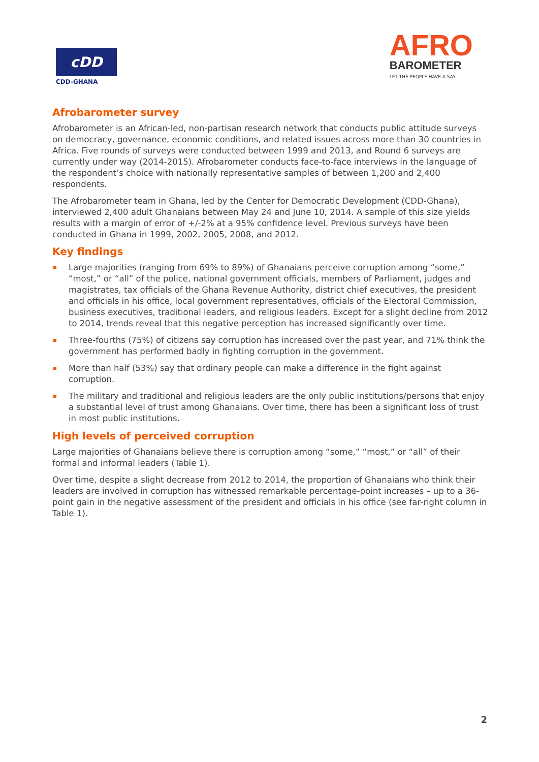cDD
CDD-GHANA
AFRO
BAROMETER
LET THE PEOPLE HAVE A SAY
Afrobarometer survey
Afrobarometer is an African-led, non-partisan research network that conducts public attitude surveys on democracy, governance, economic conditions, and related issues across more than 30 countries in Africa. Five rounds of surveys were conducted between 1999 and 2013, and Round 6 surveys are currently under way (2014-2015). Afrobarometer conducts face-to-face interviews in the language of the respondent’s choice with nationally representative samples of between 1,200 and 2,400 respondents.
The Afrobarometer team in Ghana, led by the Center for Democratic Development (CDD-Ghana), interviewed 2,400 adult Ghanaians between May 24 and June 10, 2014. A sample of this size yields results with a margin of error of +/-2% at a 95% confidence level. Previous surveys have been conducted in Ghana in 1999, 2002, 2005, 2008, and 2012.
Key findings
Large majorities (ranging from 69% to 89%) of Ghanaians perceive corruption among “some,” “most,” or “all” of the police, national government officials, members of Parliament, judges and magistrates, tax officials of the Ghana Revenue Authority, district chief executives, the president and officials in his office, local government representatives, officials of the Electoral Commission, business executives, traditional leaders, and religious leaders. Except for a slight decline from 2012 to 2014, trends reveal that this negative perception has increased significantly over time.
Three-fourths (75%) of citizens say corruption has increased over the past year, and 71% think the government has performed badly in fighting corruption in the government.
More than half (53%) say that ordinary people can make a difference in the fight against corruption.
The military and traditional and religious leaders are the only public institutions/persons that enjoy a substantial level of trust among Ghanaians. Over time, there has been a significant loss of trust in most public institutions.
High levels of perceived corruption
Large majorities of Ghanaians believe there is corruption among “some,” “most,” or “all” of their formal and informal leaders (Table 1).
Over time, despite a slight decrease from 2012 to 2014, the proportion of Ghanaians who think their leaders are involved in corruption has witnessed remarkable percentage-point increases – up to a 36-point gain in the negative assessment of the president and officials in his office (see far-right column in Table 1).
2